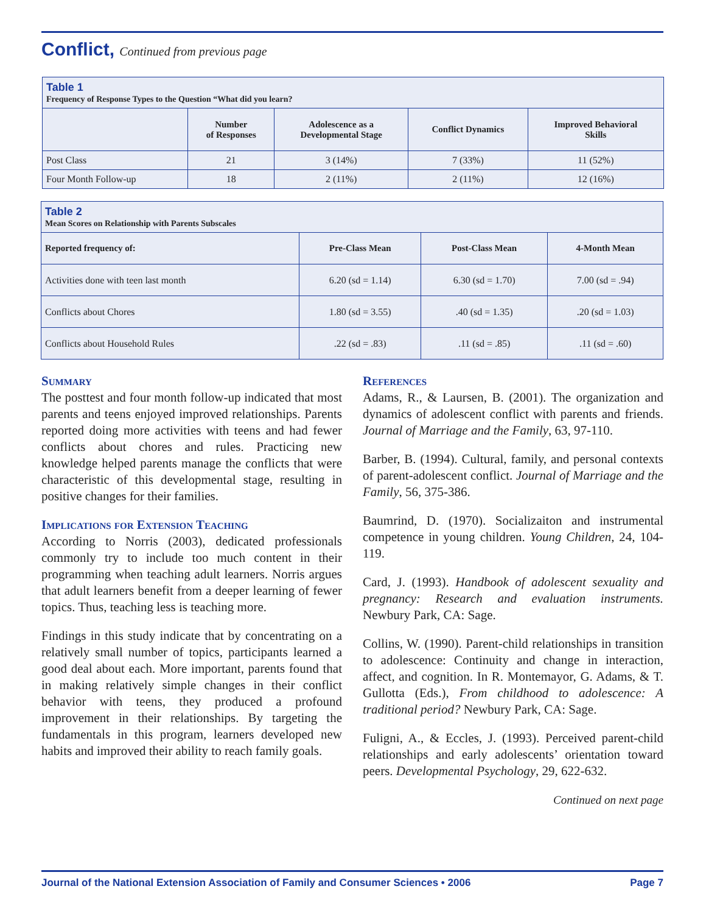Conflict, Continued from previous page
| Table 1 Frequency of Response Types to the Question “What did you learn? | | | | |
| --- | --- | --- | --- | --- |
| | Number of Responses | Adolescence as a Developmental Stage | Conflict Dynamics | Improved Behavioral Skills |
| Post Class | 21 | 3 (14%) | 7 (33%) | 11 (52%) |
| Four Month Follow-up | 18 | 2 (11%) | 2 (11%) | 12 (16%) |
| Table 2 Mean Scores on Relationship with Parents Subscales | | | |
| --- | --- | --- | --- |
| Reported frequency of: | Pre-Class Mean | Post-Class Mean | 4-Month Mean |
| Activities done with teen last month | 6.20 (sd = 1.14) | 6.30 (sd = 1.70) | 7.00 (sd = .94) |
| Conflicts about Chores | 1.80 (sd = 3.55) | .40 (sd = 1.35) | .20 (sd = 1.03) |
| Conflicts about Household Rules | .22 (sd = .83) | .11 (sd = .85) | .11 (sd = .60) |
Summary
The posttest and four month follow-up indicated that most parents and teens enjoyed improved relationships. Parents reported doing more activities with teens and had fewer conflicts about chores and rules. Practicing new knowledge helped parents manage the conflicts that were characteristic of this developmental stage, resulting in positive changes for their families.
Implications for Extension Teaching
According to Norris (2003), dedicated professionals commonly try to include too much content in their programming when teaching adult learners. Norris argues that adult learners benefit from a deeper learning of fewer topics. Thus, teaching less is teaching more.
Findings in this study indicate that by concentrating on a relatively small number of topics, participants learned a good deal about each. More important, parents found that in making relatively simple changes in their conflict behavior with teens, they produced a profound improvement in their relationships. By targeting the fundamentals in this program, learners developed new habits and improved their ability to reach family goals.
References
Adams, R., & Laursen, B. (2001). The organization and dynamics of adolescent conflict with parents and friends. Journal of Marriage and the Family, 63, 97-110.
Barber, B. (1994). Cultural, family, and personal contexts of parent-adolescent conflict. Journal of Marriage and the Family, 56, 375-386.
Baumrind, D. (1970). Socializaiton and instrumental competence in young children. Young Children, 24, 104-119.
Card, J. (1993). Handbook of adolescent sexuality and pregnancy: Research and evaluation instruments. Newbury Park, CA: Sage.
Collins, W. (1990). Parent-child relationships in transition to adolescence: Continuity and change in interaction, affect, and cognition. In R. Montemayor, G. Adams, & T. Gullotta (Eds.), From childhood to adolescence: A traditional period? Newbury Park, CA: Sage.
Fuligni, A., & Eccles, J. (1993). Perceived parent-child relationships and early adolescents’ orientation toward peers. Developmental Psychology, 29, 622-632.
Continued on next page
Journal of the National Extension Association of Family and Consumer Sciences • 2006 Page 7